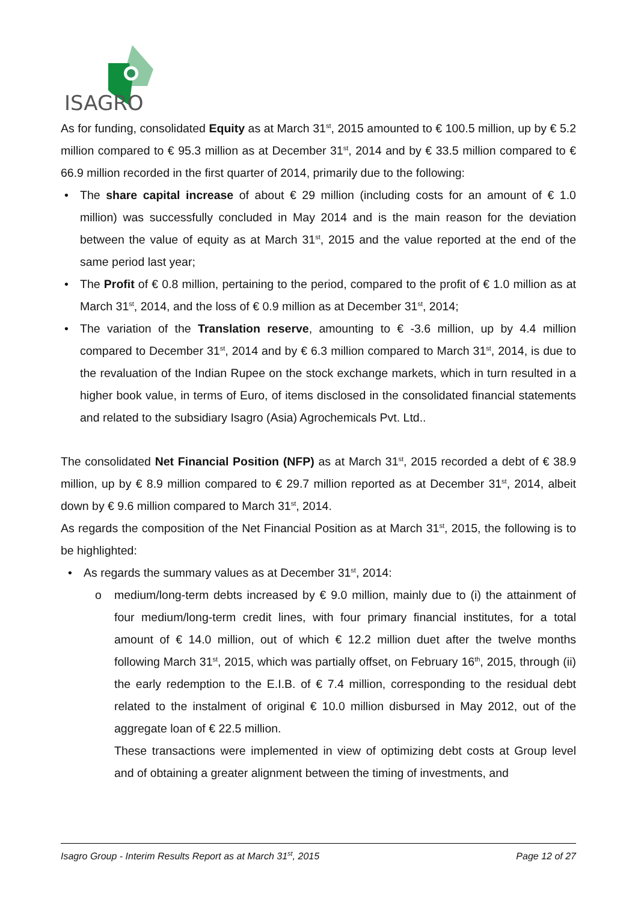ISAGRO
As for funding, consolidated Equity as at March 31<sup>st</sup>, 2015 amounted to € 100.5 million, up by € 5.2 million compared to € 95.3 million as at December 31<sup>st</sup>, 2014 and by € 33.5 million compared to € 66.9 million recorded in the first quarter of 2014, primarily due to the following:
• The share capital increase of about € 29 million (including costs for an amount of € 1.0 million) was successfully concluded in May 2014 and is the main reason for the deviation between the value of equity as at March 31<sup>st</sup>, 2015 and the value reported at the end of the same period last year;
• The Profit of € 0.8 million, pertaining to the period, compared to the profit of € 1.0 million as at March 31<sup>st</sup>, 2014, and the loss of € 0.9 million as at December 31<sup>st</sup>, 2014;
• The variation of the Translation reserve, amounting to € -3.6 million, up by 4.4 million compared to December 31<sup>st</sup>, 2014 and by € 6.3 million compared to March 31<sup>st</sup>, 2014, is due to the revaluation of the Indian Rupee on the stock exchange markets, which in turn resulted in a higher book value, in terms of Euro, of items disclosed in the consolidated financial statements and related to the subsidiary Isagro (Asia) Agrochemicals Pvt. Ltd..
The consolidated Net Financial Position (NFP) as at March 31<sup>st</sup>, 2015 recorded a debt of € 38.9 million, up by € 8.9 million compared to € 29.7 million reported as at December 31<sup>st</sup>, 2014, albeit down by € 9.6 million compared to March 31<sup>st</sup>, 2014.
As regards the composition of the Net Financial Position as at March 31<sup>st</sup>, 2015, the following is to be highlighted:
• As regards the summary values as at December 31<sup>st</sup>, 2014:
o medium/long-term debts increased by € 9.0 million, mainly due to (i) the attainment of four medium/long-term credit lines, with four primary financial institutes, for a total amount of € 14.0 million, out of which € 12.2 million duet after the twelve months following March 31<sup>st</sup>, 2015, which was partially offset, on February 16<sup>th</sup>, 2015, through (ii) the early redemption to the E.I.B. of € 7.4 million, corresponding to the residual debt related to the instalment of original € 10.0 million disbursed in May 2012, out of the aggregate loan of € 22.5 million.
These transactions were implemented in view of optimizing debt costs at Group level and of obtaining a greater alignment between the timing of investments, and
Isagro Group - Interim Results Report as at March 31<sup>st</sup>, 2015 Page 12 of 27